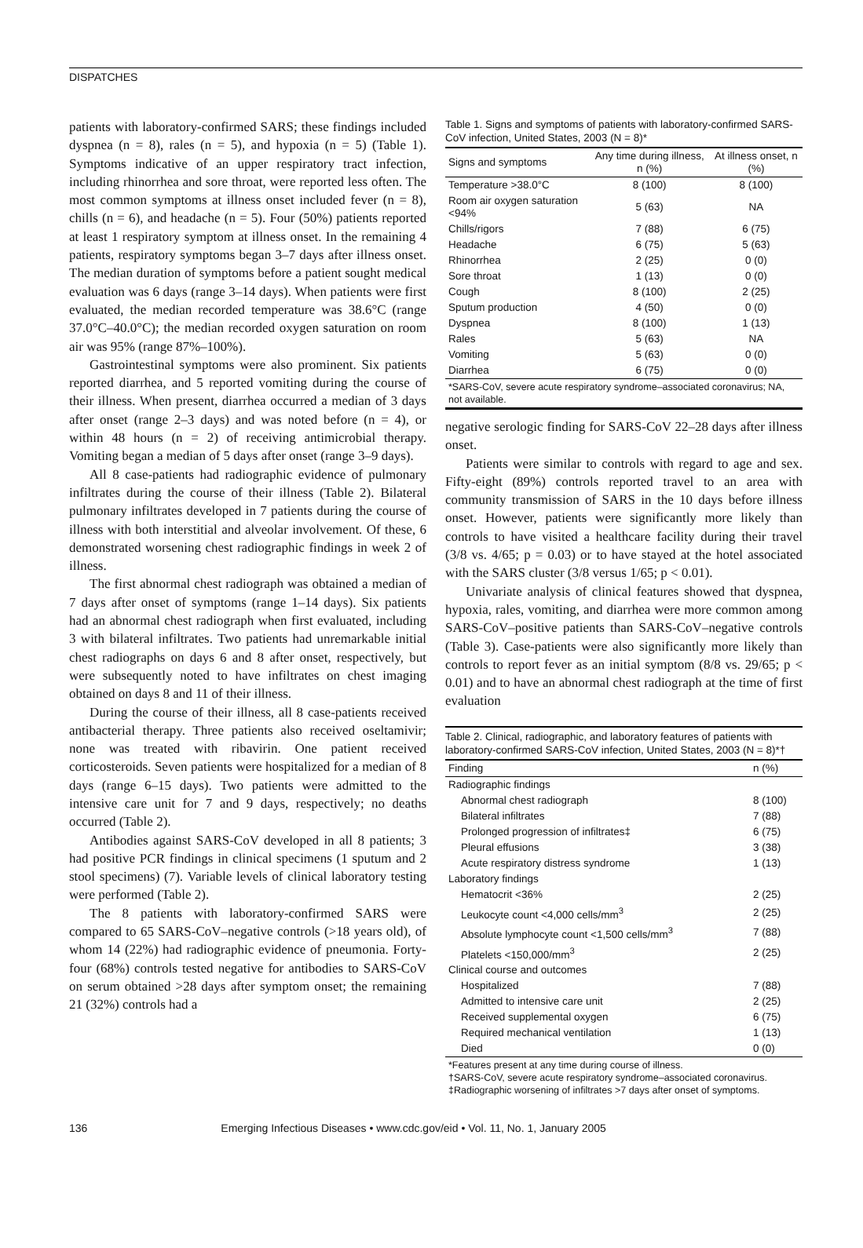DISPATCHES
patients with laboratory-confirmed SARS; these findings included dyspnea (n = 8), rales (n = 5), and hypoxia (n = 5) (Table 1). Symptoms indicative of an upper respiratory tract infection, including rhinorrhea and sore throat, were reported less often. The most common symptoms at illness onset included fever (n = 8), chills (n = 6), and headache (n = 5). Four (50%) patients reported at least 1 respiratory symptom at illness onset. In the remaining 4 patients, respiratory symptoms began 3–7 days after illness onset. The median duration of symptoms before a patient sought medical evaluation was 6 days (range 3–14 days). When patients were first evaluated, the median recorded temperature was 38.6°C (range 37.0°C–40.0°C); the median recorded oxygen saturation on room air was 95% (range 87%–100%).
Gastrointestinal symptoms were also prominent. Six patients reported diarrhea, and 5 reported vomiting during the course of their illness. When present, diarrhea occurred a median of 3 days after onset (range 2–3 days) and was noted before (n = 4), or within 48 hours (n = 2) of receiving antimicrobial therapy. Vomiting began a median of 5 days after onset (range 3–9 days).
All 8 case-patients had radiographic evidence of pulmonary infiltrates during the course of their illness (Table 2). Bilateral pulmonary infiltrates developed in 7 patients during the course of illness with both interstitial and alveolar involvement. Of these, 6 demonstrated worsening chest radiographic findings in week 2 of illness.
The first abnormal chest radiograph was obtained a median of 7 days after onset of symptoms (range 1–14 days). Six patients had an abnormal chest radiograph when first evaluated, including 3 with bilateral infiltrates. Two patients had unremarkable initial chest radiographs on days 6 and 8 after onset, respectively, but were subsequently noted to have infiltrates on chest imaging obtained on days 8 and 11 of their illness.
During the course of their illness, all 8 case-patients received antibacterial therapy. Three patients also received oseltamivir; none was treated with ribavirin. One patient received corticosteroids. Seven patients were hospitalized for a median of 8 days (range 6–15 days). Two patients were admitted to the intensive care unit for 7 and 9 days, respectively; no deaths occurred (Table 2).
Antibodies against SARS-CoV developed in all 8 patients; 3 had positive PCR findings in clinical specimens (1 sputum and 2 stool specimens) (7). Variable levels of clinical laboratory testing were performed (Table 2).
The 8 patients with laboratory-confirmed SARS were compared to 65 SARS-CoV–negative controls (>18 years old), of whom 14 (22%) had radiographic evidence of pneumonia. Forty-four (68%) controls tested negative for antibodies to SARS-CoV on serum obtained >28 days after symptom onset; the remaining 21 (32%) controls had a
Table 1. Signs and symptoms of patients with laboratory-confirmed SARS-CoV infection, United States, 2003 (N = 8)*
| Signs and symptoms | Any time during illness, n (%) | At illness onset, n (%) |
| --- | --- | --- |
| Temperature >38.0°C | 8 (100) | 8 (100) |
| Room air oxygen saturation <94% | 5 (63) | NA |
| Chills/rigors | 7 (88) | 6 (75) |
| Headache | 6 (75) | 5 (63) |
| Rhinorrhea | 2 (25) | 0 (0) |
| Sore throat | 1 (13) | 0 (0) |
| Cough | 8 (100) | 2 (25) |
| Sputum production | 4 (50) | 0 (0) |
| Dyspnea | 8 (100) | 1 (13) |
| Rales | 5 (63) | NA |
| Vomiting | 5 (63) | 0 (0) |
| Diarrhea | 6 (75) | 0 (0) |
| *SARS-CoV, severe acute respiratory syndrome–associated coronavirus; NA, not available. | | |
negative serologic finding for SARS-CoV 22–28 days after illness onset.
Patients were similar to controls with regard to age and sex. Fifty-eight (89%) controls reported travel to an area with community transmission of SARS in the 10 days before illness onset. However, patients were significantly more likely than controls to have visited a healthcare facility during their travel (3/8 vs. 4/65; p = 0.03) or to have stayed at the hotel associated with the SARS cluster (3/8 versus 1/65; p < 0.01).
Univariate analysis of clinical features showed that dyspnea, hypoxia, rales, vomiting, and diarrhea were more common among SARS-CoV–positive patients than SARS-CoV–negative controls (Table 3). Case-patients were also significantly more likely than controls to report fever as an initial symptom (8/8 vs. 29/65; p < 0.01) and to have an abnormal chest radiograph at the time of first evaluation
Table 2. Clinical, radiographic, and laboratory features of patients with laboratory-confirmed SARS-CoV infection, United States, 2003 (N = 8)*†
| Finding | n (%) |
| --- | --- |
| Radiographic findings | |
| Abnormal chest radiograph | 8 (100) |
| Bilateral infiltrates | 7 (88) |
| Prolonged progression of infiltrates‡ | 6 (75) |
| Pleural effusions | 3 (38) |
| Acute respiratory distress syndrome | 1 (13) |
| Laboratory findings | |
| Hematocrit <36% | 2 (25) |
| Leukocyte count <4,000 cells/mm<sup>3</sup> | 2 (25) |
| Absolute lymphocyte count <1,500 cells/mm<sup>3</sup> | 7 (88) |
| Platelets <150,000/mm<sup>3</sup> | 2 (25) |
| Clinical course and outcomes | |
| Hospitalized | 7 (88) |
| Admitted to intensive care unit | 2 (25) |
| Received supplemental oxygen | 6 (75) |
| Required mechanical ventilation | 1 (13) |
| Died | 0 (0) |
| *Features present at any time during course of illness. †SARS-CoV, severe acute respiratory syndrome–associated coronavirus. ‡Radiographic worsening of infiltrates >7 days after onset of symptoms. | |
136 Emerging Infectious Diseases • www.cdc.gov/eid • Vol. 11, No. 1, January 2005